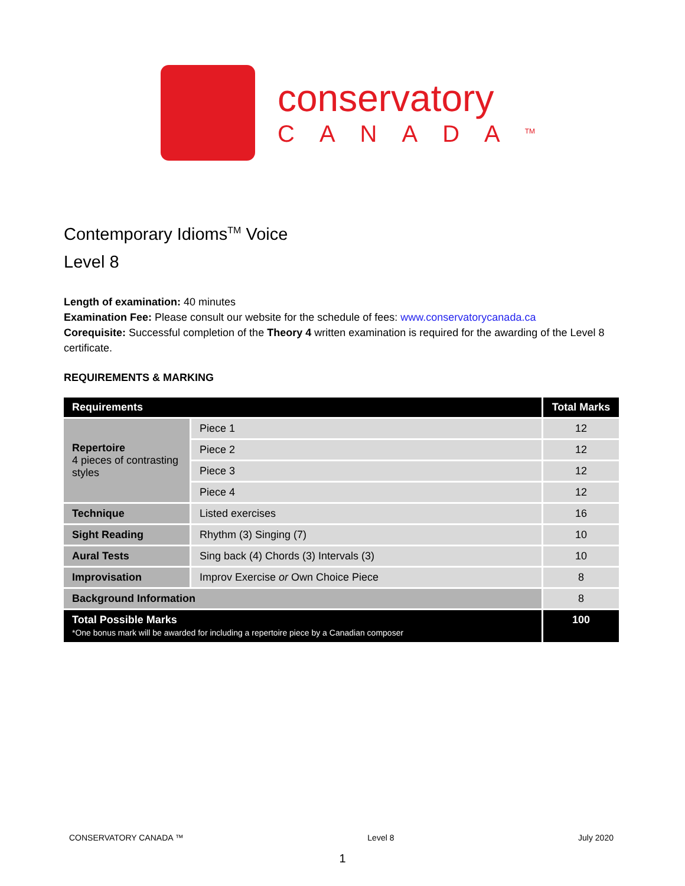conservatory
CANADA<sup>TM</sup>
Contemporary Idioms<sup>TM</sup> Voice
Level 8
Length of examination: 40 minutes
Examination Fee: Please consult our website for the schedule of fees: www.conservatorycanada.ca
Corequisite: Successful completion of the Theory 4 written examination is required for the awarding of the Level 8 certificate.
REQUIREMENTS & MARKING
| Requirements | | Total Marks |
| --- | --- | --- |
| Repertoire 4 pieces of contrasting styles | Piece 1 | 12 |
| | Piece 2 | 12 |
| | Piece 3 | 12 |
| | Piece 4 | 12 |
| Technique | Listed exercises | 16 |
| Sight Reading | Rhythm (3) Singing (7) | 10 |
| Aural Tests | Sing back (4) Chords (3) Intervals (3) | 10 |
| Improvisation | Improv Exercise or Own Choice Piece | 8 |
| Background Information | | 8 |
| Total Possible Marks *One bonus mark will be awarded for including a repertoire piece by a Canadian composer | | 100 |
CONSERVATORY CANADA ™ Level 8 July 2020
1